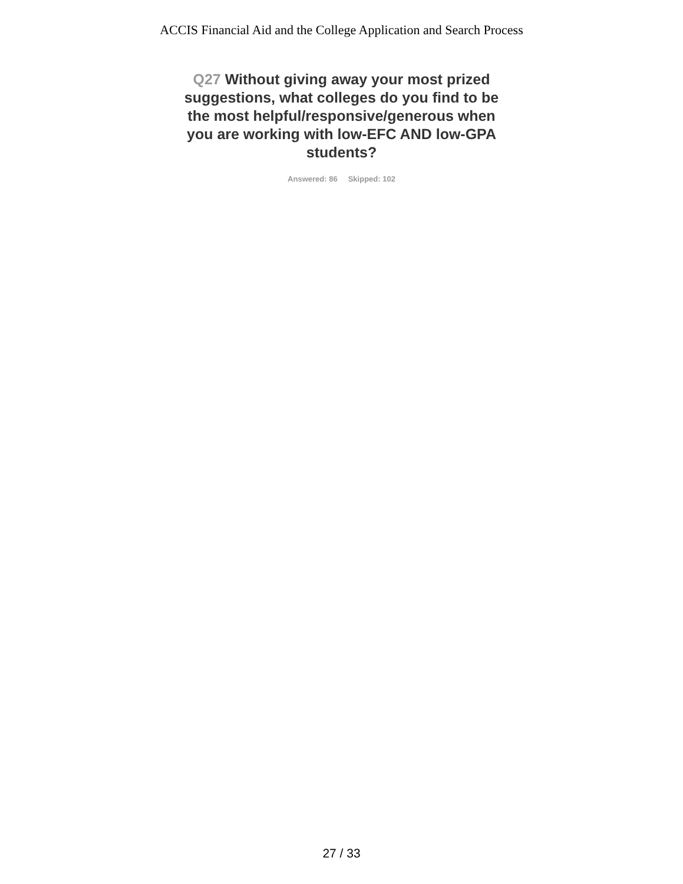ACCIS Financial Aid and the College Application and Search Process
Q27 Without giving away your most prized suggestions, what colleges do you find to be the most helpful/responsive/generous when you are working with low-EFC AND low-GPA students?
Answered: 86 Skipped: 102
27 / 33